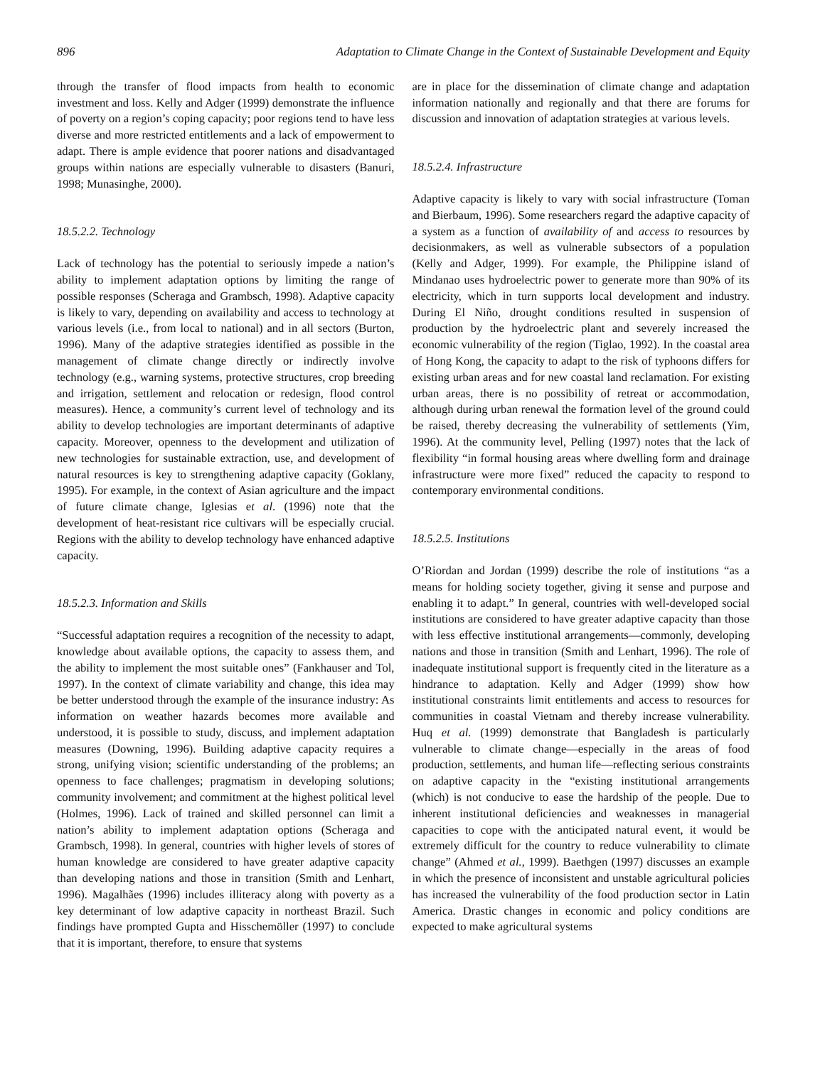896 Adaptation to Climate Change in the Context of Sustainable Development and Equity
through the transfer of flood impacts from health to economic investment and loss. Kelly and Adger (1999) demonstrate the influence of poverty on a region’s coping capacity; poor regions tend to have less diverse and more restricted entitlements and a lack of empowerment to adapt. There is ample evidence that poorer nations and disadvantaged groups within nations are especially vulnerable to disasters (Banuri, 1998; Munasinghe, 2000).
18.5.2.2. Technology
Lack of technology has the potential to seriously impede a nation’s ability to implement adaptation options by limiting the range of possible responses (Scheraga and Grambsch, 1998). Adaptive capacity is likely to vary, depending on availability and access to technology at various levels (i.e., from local to national) and in all sectors (Burton, 1996). Many of the adaptive strategies identified as possible in the management of climate change directly or indirectly involve technology (e.g., warning systems, protective structures, crop breeding and irrigation, settlement and relocation or redesign, flood control measures). Hence, a community’s current level of technology and its ability to develop technologies are important determinants of adaptive capacity. Moreover, openness to the development and utilization of new technologies for sustainable extraction, use, and development of natural resources is key to strengthening adaptive capacity (Goklany, 1995). For example, in the context of Asian agriculture and the impact of future climate change, Iglesias et al. (1996) note that the development of heat-resistant rice cultivars will be especially crucial. Regions with the ability to develop technology have enhanced adaptive capacity.
18.5.2.3. Information and Skills
“Successful adaptation requires a recognition of the necessity to adapt, knowledge about available options, the capacity to assess them, and the ability to implement the most suitable ones” (Fankhauser and Tol, 1997). In the context of climate variability and change, this idea may be better understood through the example of the insurance industry: As information on weather hazards becomes more available and understood, it is possible to study, discuss, and implement adaptation measures (Downing, 1996). Building adaptive capacity requires a strong, unifying vision; scientific understanding of the problems; an openness to face challenges; pragmatism in developing solutions; community involvement; and commitment at the highest political level (Holmes, 1996). Lack of trained and skilled personnel can limit a nation’s ability to implement adaptation options (Scheraga and Grambsch, 1998). In general, countries with higher levels of stores of human knowledge are considered to have greater adaptive capacity than developing nations and those in transition (Smith and Lenhart, 1996). Magalhães (1996) includes illiteracy along with poverty as a key determinant of low adaptive capacity in northeast Brazil. Such findings have prompted Gupta and Hisschemöller (1997) to conclude that it is important, therefore, to ensure that systems
are in place for the dissemination of climate change and adaptation information nationally and regionally and that there are forums for discussion and innovation of adaptation strategies at various levels.
18.5.2.4. Infrastructure
Adaptive capacity is likely to vary with social infrastructure (Toman and Bierbaum, 1996). Some researchers regard the adaptive capacity of a system as a function of availability of and access to resources by decisionmakers, as well as vulnerable subsectors of a population (Kelly and Adger, 1999). For example, the Philippine island of Mindanao uses hydroelectric power to generate more than 90% of its electricity, which in turn supports local development and industry. During El Niño, drought conditions resulted in suspension of production by the hydroelectric plant and severely increased the economic vulnerability of the region (Tiglao, 1992). In the coastal area of Hong Kong, the capacity to adapt to the risk of typhoons differs for existing urban areas and for new coastal land reclamation. For existing urban areas, there is no possibility of retreat or accommodation, although during urban renewal the formation level of the ground could be raised, thereby decreasing the vulnerability of settlements (Yim, 1996). At the community level, Pelling (1997) notes that the lack of flexibility “in formal housing areas where dwelling form and drainage infrastructure were more fixed” reduced the capacity to respond to contemporary environmental conditions.
18.5.2.5. Institutions
O’Riordan and Jordan (1999) describe the role of institutions “as a means for holding society together, giving it sense and purpose and enabling it to adapt.” In general, countries with well-developed social institutions are considered to have greater adaptive capacity than those with less effective institutional arrangements—commonly, developing nations and those in transition (Smith and Lenhart, 1996). The role of inadequate institutional support is frequently cited in the literature as a hindrance to adaptation. Kelly and Adger (1999) show how institutional constraints limit entitlements and access to resources for communities in coastal Vietnam and thereby increase vulnerability. Huq et al. (1999) demonstrate that Bangladesh is particularly vulnerable to climate change—especially in the areas of food production, settlements, and human life—reflecting serious constraints on adaptive capacity in the “existing institutional arrangements (which) is not conducive to ease the hardship of the people. Due to inherent institutional deficiencies and weaknesses in managerial capacities to cope with the anticipated natural event, it would be extremely difficult for the country to reduce vulnerability to climate change” (Ahmed et al., 1999). Baethgen (1997) discusses an example in which the presence of inconsistent and unstable agricultural policies has increased the vulnerability of the food production sector in Latin America. Drastic changes in economic and policy conditions are expected to make agricultural systems